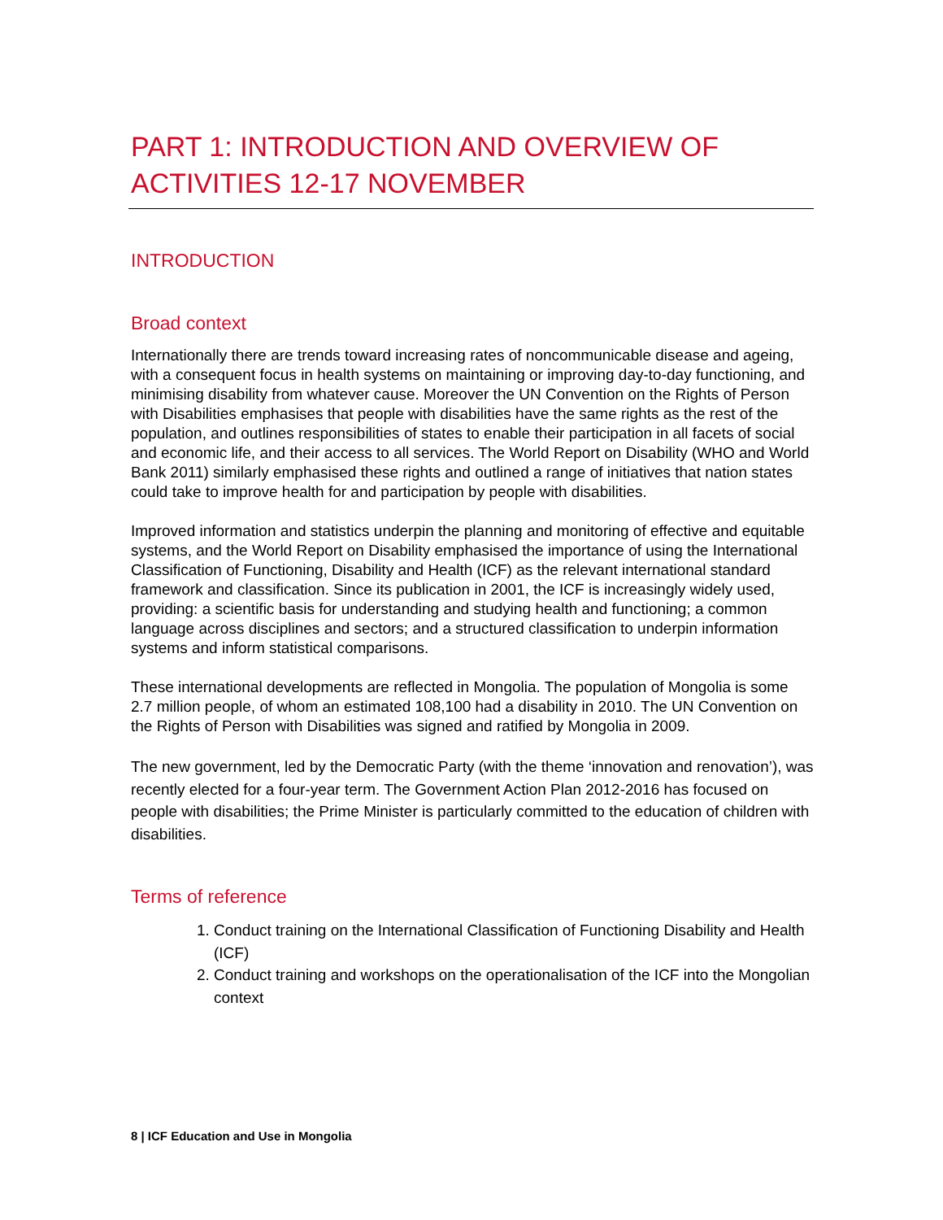PART 1: INTRODUCTION AND OVERVIEW OF ACTIVITIES 12-17 NOVEMBER
INTRODUCTION
Broad context
Internationally there are trends toward increasing rates of noncommunicable disease and ageing, with a consequent focus in health systems on maintaining or improving day-to-day functioning, and minimising disability from whatever cause. Moreover the UN Convention on the Rights of Person with Disabilities emphasises that people with disabilities have the same rights as the rest of the population, and outlines responsibilities of states to enable their participation in all facets of social and economic life, and their access to all services. The World Report on Disability (WHO and World Bank 2011) similarly emphasised these rights and outlined a range of initiatives that nation states could take to improve health for and participation by people with disabilities.
Improved information and statistics underpin the planning and monitoring of effective and equitable systems, and the World Report on Disability emphasised the importance of using the International Classification of Functioning, Disability and Health (ICF) as the relevant international standard framework and classification. Since its publication in 2001, the ICF is increasingly widely used, providing: a scientific basis for understanding and studying health and functioning; a common language across disciplines and sectors; and a structured classification to underpin information systems and inform statistical comparisons.
These international developments are reflected in Mongolia. The population of Mongolia is some 2.7 million people, of whom an estimated 108,100 had a disability in 2010. The UN Convention on the Rights of Person with Disabilities was signed and ratified by Mongolia in 2009.
The new government, led by the Democratic Party (with the theme ‘innovation and renovation’), was recently elected for a four-year term. The Government Action Plan 2012-2016 has focused on people with disabilities; the Prime Minister is particularly committed to the education of children with disabilities.
Terms of reference
1. Conduct training on the International Classification of Functioning Disability and Health (ICF)
2. Conduct training and workshops on the operationalisation of the ICF into the Mongolian context
8 | ICF Education and Use in Mongolia